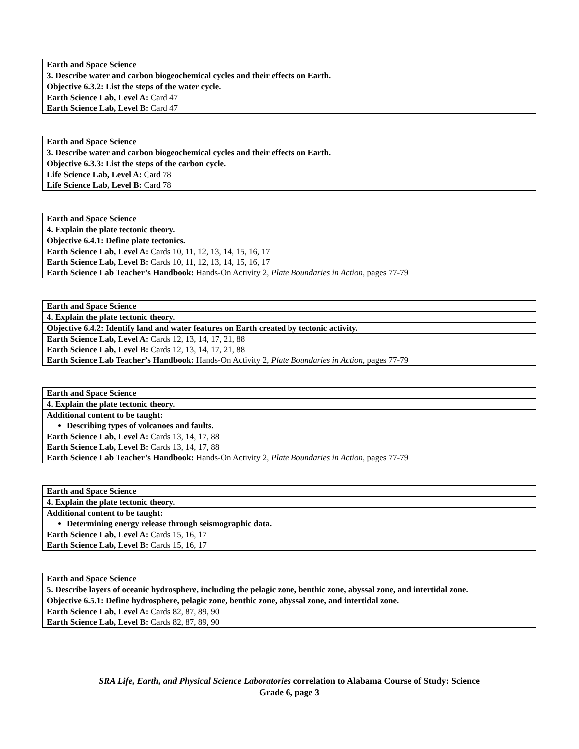| Earth and Space Science |
| 3. Describe water and carbon biogeochemical cycles and their effects on Earth. |
| Objective 6.3.2: List the steps of the water cycle. |
| Earth Science Lab, Level A: Card 47 Earth Science Lab, Level B: Card 47 |
| Earth and Space Science |
| 3. Describe water and carbon biogeochemical cycles and their effects on Earth. |
| Objective 6.3.3: List the steps of the carbon cycle. |
| Life Science Lab, Level A: Card 78 Life Science Lab, Level B: Card 78 |
| Earth and Space Science |
| 4. Explain the plate tectonic theory. |
| Objective 6.4.1: Define plate tectonics. |
| Earth Science Lab, Level A: Cards 10, 11, 12, 13, 14, 15, 16, 17 Earth Science Lab, Level B: Cards 10, 11, 12, 13, 14, 15, 16, 17 Earth Science Lab Teacher’s Handbook: Hands-On Activity 2, Plate Boundaries in Action, pages 77-79 |
| Earth and Space Science |
| 4. Explain the plate tectonic theory. |
| Objective 6.4.2: Identify land and water features on Earth created by tectonic activity. |
| Earth Science Lab, Level A: Cards 12, 13, 14, 17, 21, 88 Earth Science Lab, Level B: Cards 12, 13, 14, 17, 21, 88 Earth Science Lab Teacher’s Handbook: Hands-On Activity 2, Plate Boundaries in Action, pages 77-79 |
| Earth and Space Science |
| 4. Explain the plate tectonic theory. |
| Additional content to be taught: Describing types of volcanoes and faults. |
| Earth Science Lab, Level A: Cards 13, 14, 17, 88 Earth Science Lab, Level B: Cards 13, 14, 17, 88 Earth Science Lab Teacher’s Handbook: Hands-On Activity 2, Plate Boundaries in Action, pages 77-79 |
| Earth and Space Science |
| 4. Explain the plate tectonic theory. |
| Additional content to be taught: Determining energy release through seismographic data. |
| Earth Science Lab, Level A: Cards 15, 16, 17 Earth Science Lab, Level B: Cards 15, 16, 17 |
| Earth and Space Science |
| 5. Describe layers of oceanic hydrosphere, including the pelagic zone, benthic zone, abyssal zone, and intertidal zone. |
| Objective 6.5.1: Define hydrosphere, pelagic zone, benthic zone, abyssal zone, and intertidal zone. |
| Earth Science Lab, Level A: Cards 82, 87, 89, 90 Earth Science Lab, Level B: Cards 82, 87, 89, 90 |
SRA Life, Earth, and Physical Science Laboratories correlation to Alabama Course of Study: Science
Grade 6, page 3